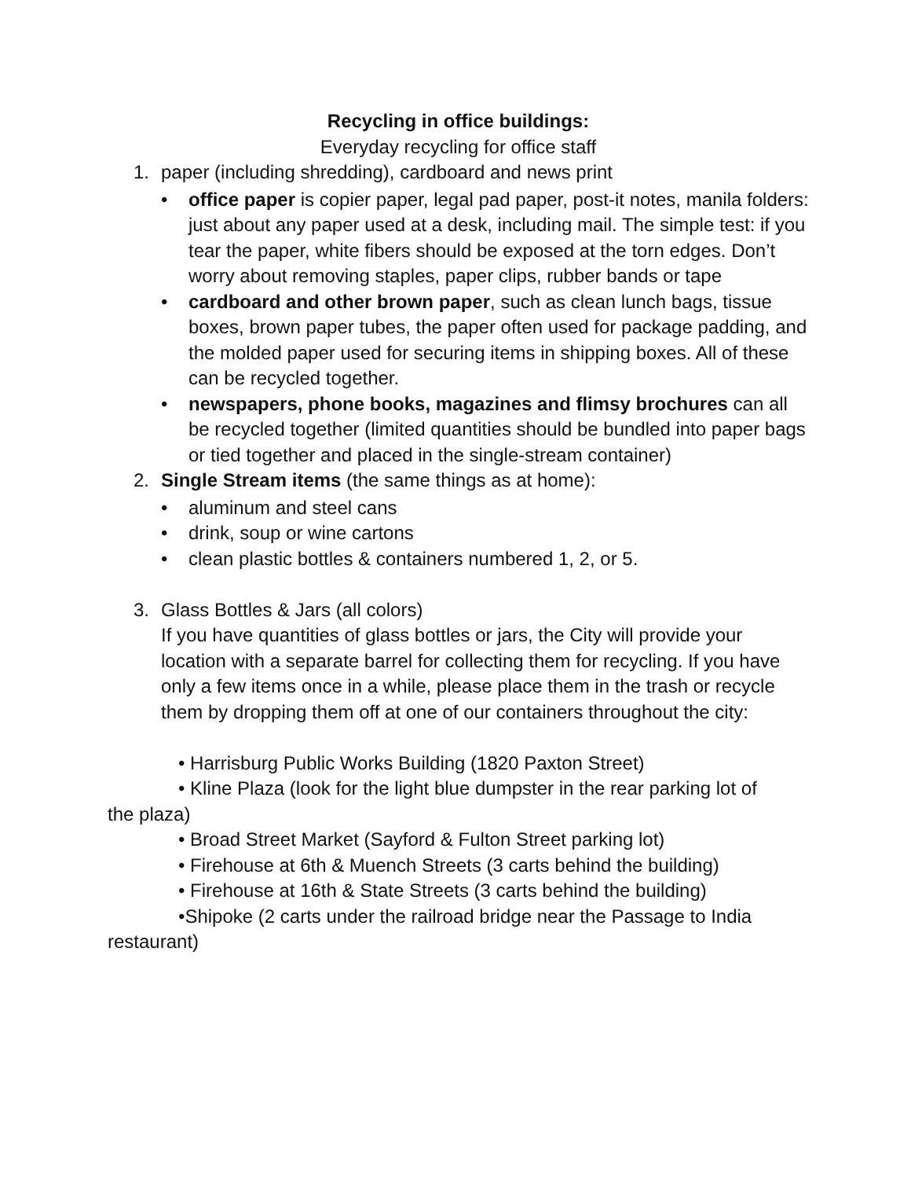Recycling in office buildings:
Everyday recycling for office staff
1. paper (including shredding), cardboard and news print
• office paper is copier paper, legal pad paper, post-it notes, manila folders: just about any paper used at a desk, including mail. The simple test: if you tear the paper, white fibers should be exposed at the torn edges. Don’t worry about removing staples, paper clips, rubber bands or tape
• cardboard and other brown paper, such as clean lunch bags, tissue boxes, brown paper tubes, the paper often used for package padding, and the molded paper used for securing items in shipping boxes. All of these can be recycled together.
• newspapers, phone books, magazines and flimsy brochures can all be recycled together (limited quantities should be bundled into paper bags or tied together and placed in the single-stream container)
2. Single Stream items (the same things as at home):
• aluminum and steel cans
• drink, soup or wine cartons
• clean plastic bottles & containers numbered 1, 2, or 5.
3. Glass Bottles & Jars (all colors)
If you have quantities of glass bottles or jars, the City will provide your location with a separate barrel for collecting them for recycling. If you have only a few items once in a while, please place them in the trash or recycle them by dropping them off at one of our containers throughout the city:
• Harrisburg Public Works Building (1820 Paxton Street)
• Kline Plaza (look for the light blue dumpster in the rear parking lot of
the plaza)
• Broad Street Market (Sayford & Fulton Street parking lot)
• Firehouse at 6th & Muench Streets (3 carts behind the building)
• Firehouse at 16th & State Streets (3 carts behind the building)
•Shipoke (2 carts under the railroad bridge near the Passage to India
restaurant)